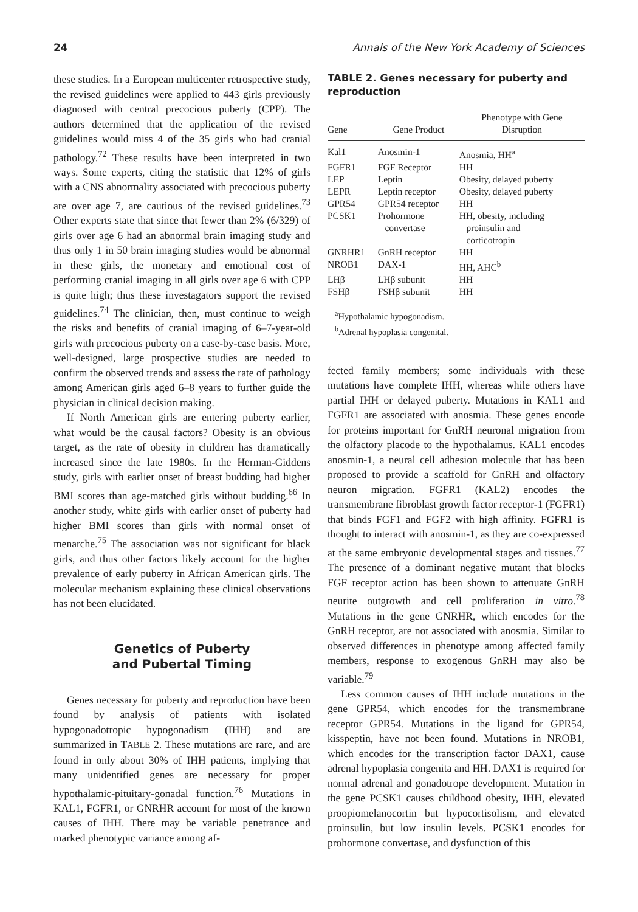24 Annals of the New York Academy of Sciences
these studies. In a European multicenter retrospective study, the revised guidelines were applied to 443 girls previously diagnosed with central precocious puberty (CPP). The authors determined that the application of the revised guidelines would miss 4 of the 35 girls who had cranial pathology.<sup>72</sup> These results have been interpreted in two ways. Some experts, citing the statistic that 12% of girls with a CNS abnormality associated with precocious puberty are over age 7, are cautious of the revised guidelines.<sup>73</sup> Other experts state that since that fewer than 2% (6/329) of girls over age 6 had an abnormal brain imaging study and thus only 1 in 50 brain imaging studies would be abnormal in these girls, the monetary and emotional cost of performing cranial imaging in all girls over age 6 with CPP is quite high; thus these investagators support the revised guidelines.<sup>74</sup> The clinician, then, must continue to weigh the risks and benefits of cranial imaging of 6–7-year-old girls with precocious puberty on a case-by-case basis. More, well-designed, large prospective studies are needed to confirm the observed trends and assess the rate of pathology among American girls aged 6–8 years to further guide the physician in clinical decision making.
If North American girls are entering puberty earlier, what would be the causal factors? Obesity is an obvious target, as the rate of obesity in children has dramatically increased since the late 1980s. In the Herman-Giddens study, girls with earlier onset of breast budding had higher BMI scores than age-matched girls without budding.<sup>66</sup> In another study, white girls with earlier onset of puberty had higher BMI scores than girls with normal onset of menarche.<sup>75</sup> The association was not significant for black girls, and thus other factors likely account for the higher prevalence of early puberty in African American girls. The molecular mechanism explaining these clinical observations has not been elucidated.
Genetics of Puberty
and Pubertal Timing
Genes necessary for puberty and reproduction have been found by analysis of patients with isolated hypogonadotropic hypogonadism (IHH) and are summarized in TABLE 2. These mutations are rare, and are found in only about 30% of IHH patients, implying that many unidentified genes are necessary for proper hypothalamic-pituitary-gonadal function.<sup>76</sup> Mutations in KAL1, FGFR1, or GNRHR account for most of the known causes of IHH. There may be variable penetrance and marked phenotypic variance among af-
TABLE 2. Genes necessary for puberty and reproduction
| Gene | Gene Product | Phenotype with Gene Disruption |
| --- | --- | --- |
| Kal1 | Anosmin-1 | Anosmia, HH<sup>a</sup> |
| FGFR1 | FGF Receptor | HH |
| LEP | Leptin | Obesity, delayed puberty |
| LEPR | Leptin receptor | Obesity, delayed puberty |
| GPR54 | GPR54 receptor | HH |
| PCSK1 | Prohormone convertase | HH, obesity, including proinsulin and corticotropin |
| GNRHR1 | GnRH receptor | HH |
| NROB1 | DAX-1 | HH, AHC<sup>b</sup> |
| LHβ | LHβ subunit | HH |
| FSHβ | FSHβ subunit | HH |
<sup>a</sup> Hypothalamic hypogonadism.
<sup>b</sup> Adrenal hypoplasia congenital.
fected family members; some individuals with these mutations have complete IHH, whereas while others have partial IHH or delayed puberty. Mutations in KAL1 and FGFR1 are associated with anosmia. These genes encode for proteins important for GnRH neuronal migration from the olfactory placode to the hypothalamus. KAL1 encodes anosmin-1, a neural cell adhesion molecule that has been proposed to provide a scaffold for GnRH and olfactory neuron migration. FGFR1 (KAL2) encodes the transmembrane fibroblast growth factor receptor-1 (FGFR1) that binds FGF1 and FGF2 with high affinity. FGFR1 is thought to interact with anosmin-1, as they are co-expressed at the same embryonic developmental stages and tissues.<sup>77</sup> The presence of a dominant negative mutant that blocks FGF receptor action has been shown to attenuate GnRH neurite outgrowth and cell proliferation in vitro.<sup>78</sup> Mutations in the gene GNRHR, which encodes for the GnRH receptor, are not associated with anosmia. Similar to observed differences in phenotype among affected family members, response to exogenous GnRH may also be variable.<sup>79</sup>
Less common causes of IHH include mutations in the gene GPR54, which encodes for the transmembrane receptor GPR54. Mutations in the ligand for GPR54, kisspeptin, have not been found. Mutations in NROB1, which encodes for the transcription factor DAX1, cause adrenal hypoplasia congenita and HH. DAX1 is required for normal adrenal and gonadotrope development. Mutation in the gene PCSK1 causes childhood obesity, IHH, elevated proopiomelanocortin but hypocortisolism, and elevated proinsulin, but low insulin levels. PCSK1 encodes for prohormone convertase, and dysfunction of this